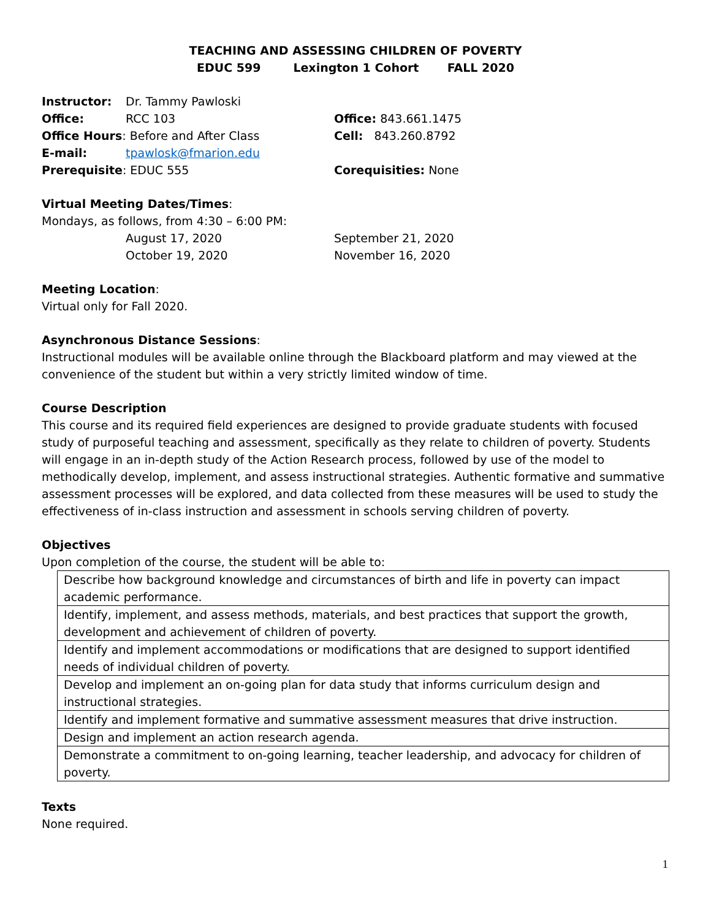TEACHING AND ASSESSING CHILDREN OF POVERTY
EDUC 599 Lexington 1 Cohort FALL 2020
| Instructor: | Dr. Tammy Pawloski | |
| Office: | RCC 103 | Office: 843.661.1475 |
| Office Hours : Before and After Class | | Cell: 843.260.8792 |
| E-mail: | tpawlosk@fmarion.edu | |
| Prerequisite : EDUC 555 | | Corequisities: None |
Virtual Meeting Dates/Times:
Mondays, as follows, from 4:30 – 6:00 PM:
| | August 17, 2020 | September 21, 2020 |
| | October 19, 2020 | November 16, 2020 |
Meeting Location:
Virtual only for Fall 2020.
Asynchronous Distance Sessions:
Instructional modules will be available online through the Blackboard platform and may viewed at the convenience of the student but within a very strictly limited window of time.
Course Description
This course and its required field experiences are designed to provide graduate students with focused study of purposeful teaching and assessment, specifically as they relate to children of poverty. Students will engage in an in-depth study of the Action Research process, followed by use of the model to methodically develop, implement, and assess instructional strategies. Authentic formative and summative assessment processes will be explored, and data collected from these measures will be used to study the effectiveness of in-class instruction and assessment in schools serving children of poverty.
Objectives
Upon completion of the course, the student will be able to:
| Describe how background knowledge and circumstances of birth and life in poverty can impact academic performance. |
| Identify, implement, and assess methods, materials, and best practices that support the growth, development and achievement of children of poverty. |
| Identify and implement accommodations or modifications that are designed to support identified needs of individual children of poverty. |
| Develop and implement an on-going plan for data study that informs curriculum design and instructional strategies. |
| Identify and implement formative and summative assessment measures that drive instruction. |
| Design and implement an action research agenda. |
| Demonstrate a commitment to on-going learning, teacher leadership, and advocacy for children of poverty. |
Texts
None required.
1